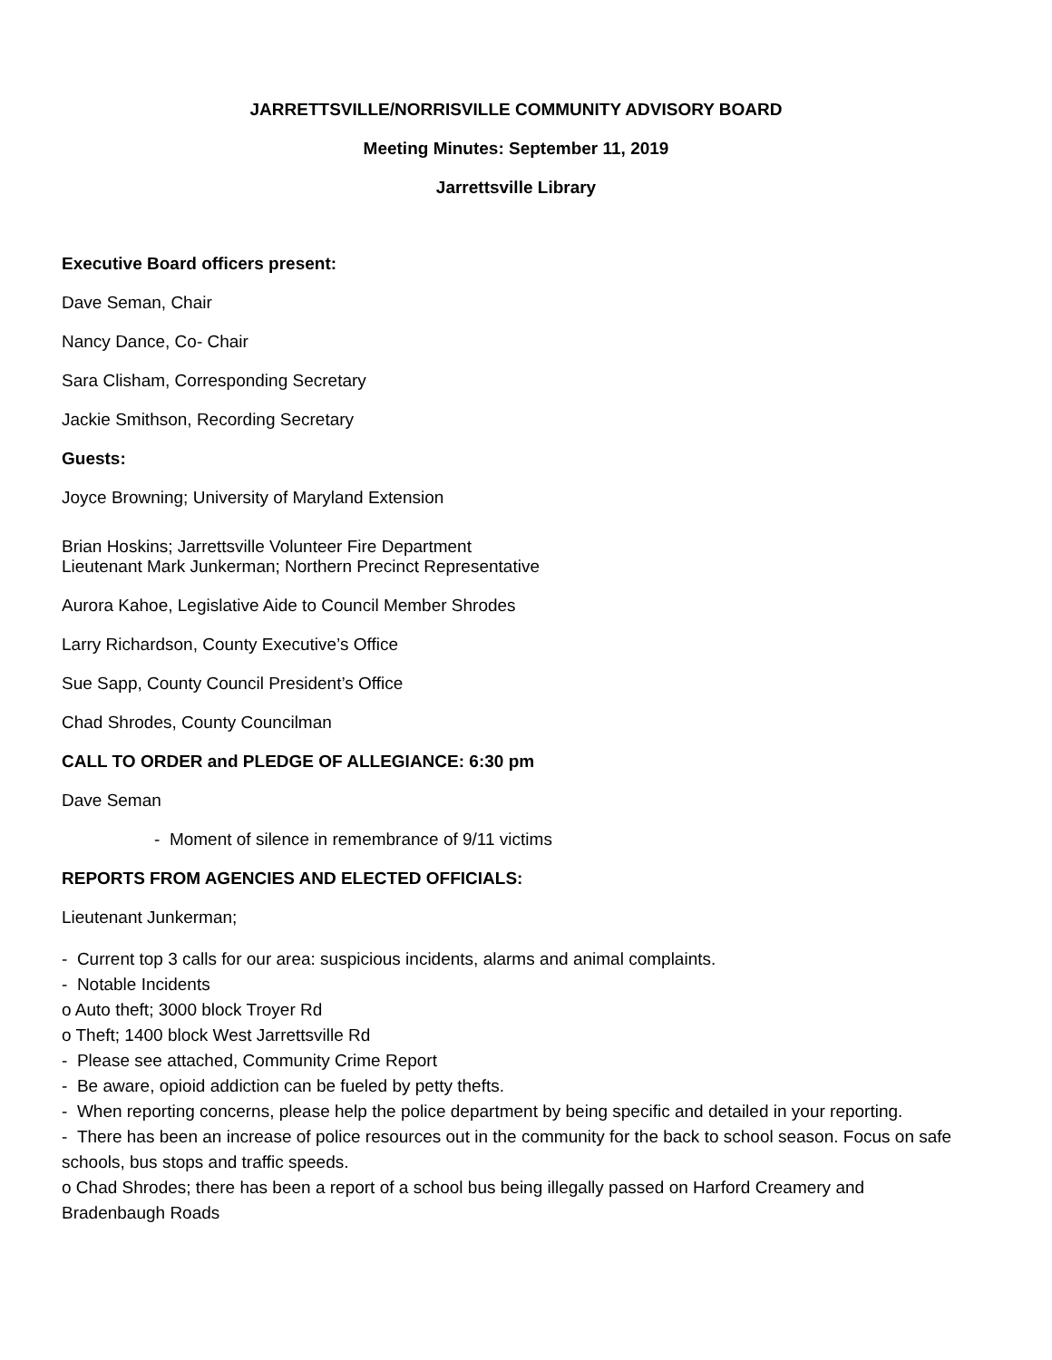JARRETTSVILLE/NORRISVILLE COMMUNITY ADVISORY BOARD
Meeting Minutes: September 11, 2019
Jarrettsville Library
Executive Board officers present:
Dave Seman, Chair
Nancy Dance, Co- Chair
Sara Clisham, Corresponding Secretary
Jackie Smithson, Recording Secretary
Guests:
Joyce Browning; University of Maryland Extension
Brian Hoskins; Jarrettsville Volunteer Fire Department
Lieutenant Mark Junkerman; Northern Precinct Representative
Aurora Kahoe, Legislative Aide to Council Member Shrodes
Larry Richardson, County Executive’s Office
Sue Sapp, County Council President’s Office
Chad Shrodes, County Councilman
CALL TO ORDER and PLEDGE OF ALLEGIANCE: 6:30 pm
Dave Seman
- Moment of silence in remembrance of 9/11 victims
REPORTS FROM AGENCIES AND ELECTED OFFICIALS:
Lieutenant Junkerman;
- Current top 3 calls for our area: suspicious incidents, alarms and animal complaints.
- Notable Incidents
o Auto theft; 3000 block Troyer Rd
o Theft; 1400 block West Jarrettsville Rd
- Please see attached, Community Crime Report
- Be aware, opioid addiction can be fueled by petty thefts.
- When reporting concerns, please help the police department by being specific and detailed in your reporting.
- There has been an increase of police resources out in the community for the back to school season. Focus on safe schools, bus stops and traffic speeds.
o Chad Shrodes; there has been a report of a school bus being illegally passed on Harford Creamery and Bradenbaugh Roads